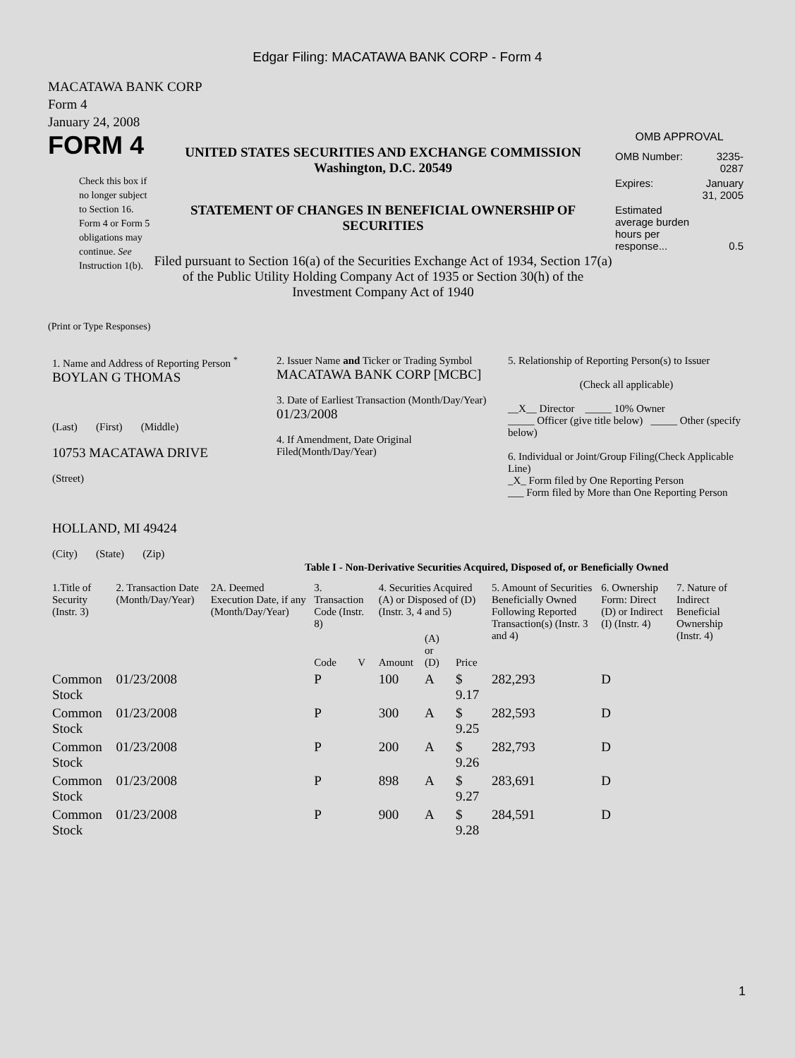Edgar Filing: MACATAWA BANK CORP - Form 4
MACATAWA BANK CORP
Form 4
January 24, 2008
FORM 4
Check this box if no longer subject to Section 16. Form 4 or Form 5 obligations may continue. See Instruction 1(b).
UNITED STATES SECURITIES AND EXCHANGE COMMISSION
Washington, D.C. 20549
STATEMENT OF CHANGES IN BENEFICIAL OWNERSHIP OF SECURITIES
Filed pursuant to Section 16(a) of the Securities Exchange Act of 1934, Section 17(a) of the Public Utility Holding Company Act of 1935 or Section 30(h) of the Investment Company Act of 1940
OMB APPROVAL
| OMB Number: | 3235-0287 |
| Expires: | January 31, 2005 |
| Estimated average burden hours per response... | 0.5 |
(Print or Type Responses)
| 1. Name and Address of Reporting Person <sup>*</sup> BOYLAN G THOMAS (Last) (First) (Middle) 10753 MACATAWA DRIVE (Street) HOLLAND, MI 49424 (City) (State) (Zip) | 2. Issuer Name and Ticker or Trading Symbol MACATAWA BANK CORP [MCBC] 3. Date of Earliest Transaction (Month/Day/Year) 01/23/2008 4. If Amendment, Date Original Filed(Month/Day/Year) | 5. Relationship of Reporting Person(s) to Issuer (Check all applicable) __X__ Director _____ 10% Owner _____ Officer (give title below) _____ Other (specify below) 6. Individual or Joint/Group Filing(Check Applicable Line) _X_ Form filed by One Reporting Person ___ Form filed by More than One Reporting Person |
Table I - Non-Derivative Securities Acquired, Disposed of, or Beneficially Owned
| 1.Title of Security (Instr. 3) | 2. Transaction Date (Month/Day/Year) | 2A. Deemed Execution Date, if any (Month/Day/Year) | 3. Transaction Code (Instr. 8) | | 4. Securities Acquired (A) or Disposed of (D) (Instr. 3, 4 and 5) | | | 5. Amount of Securities Beneficially Owned Following Reported Transaction(s) (Instr. 3 and 4) | 6. Ownership Form: Direct (D) or Indirect (I) (Instr. 4) | 7. Nature of Indirect Beneficial Ownership (Instr. 4) |
| | | | Code | V | Amount | (A) or (D) | Price | | | |
| Common Stock | 01/23/2008 | | P | | 100 | A | $ 9.17 | 282,293 | D | |
| Common Stock | 01/23/2008 | | P | | 300 | A | $ 9.25 | 282,593 | D | |
| Common Stock | 01/23/2008 | | P | | 200 | A | $ 9.26 | 282,793 | D | |
| Common Stock | 01/23/2008 | | P | | 898 | A | $ 9.27 | 283,691 | D | |
| Common Stock | 01/23/2008 | | P | | 900 | A | $ 9.28 | 284,591 | D | |
1